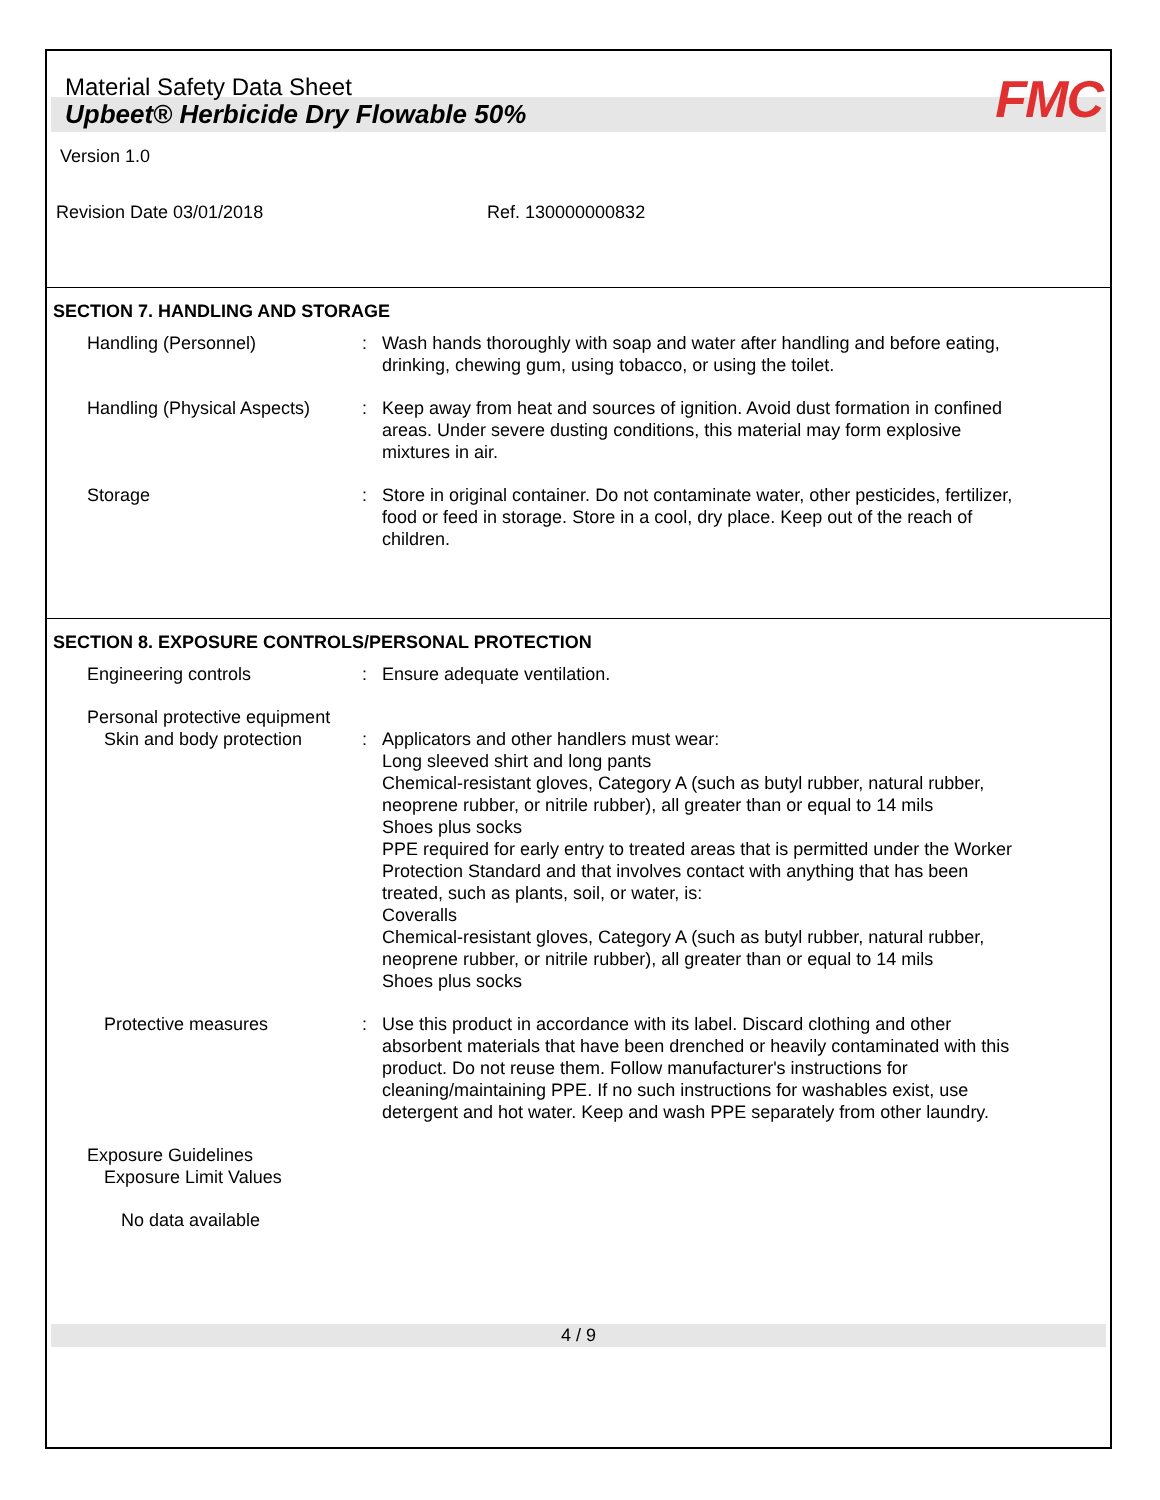Material Safety Data Sheet
FMC
Upbeet® Herbicide Dry Flowable 50%
Version 1.0
Revision Date 03/01/2018 Ref. 130000000832
SECTION 7. HANDLING AND STORAGE
Handling (Personnel) : Wash hands thoroughly with soap and water after handling and before eating, drinking, chewing gum, using tobacco, or using the toilet.
Handling (Physical Aspects)
: Keep away from heat and sources of ignition. Avoid dust formation in confined areas. Under severe dusting conditions, this material may form explosive mixtures in air.
Storage : Store in original container. Do not contaminate water, other pesticides, fertilizer, food or feed in storage. Store in a cool, dry place. Keep out of the reach of children.
SECTION 8. EXPOSURE CONTROLS/PERSONAL PROTECTION
Engineering controls : Ensure adequate ventilation.
Personal protective equipment
Skin and body protection
: Applicators and other handlers must wear:
Long sleeved shirt and long pants
Chemical-resistant gloves, Category A (such as butyl rubber, natural rubber, neoprene rubber, or nitrile rubber), all greater than or equal to 14 mils
Shoes plus socks
PPE required for early entry to treated areas that is permitted under the Worker Protection Standard and that involves contact with anything that has been treated, such as plants, soil, or water, is:
Coveralls
Chemical-resistant gloves, Category A (such as butyl rubber, natural rubber, neoprene rubber, or nitrile rubber), all greater than or equal to 14 mils
Shoes plus socks
Protective measures : Use this product in accordance with its label. Discard clothing and other absorbent materials that have been drenched or heavily contaminated with this product. Do not reuse them. Follow manufacturer's instructions for cleaning/maintaining PPE. If no such instructions for washables exist, use detergent and hot water. Keep and wash PPE separately from other laundry.
Exposure Guidelines
Exposure Limit Values
No data available
4 / 9